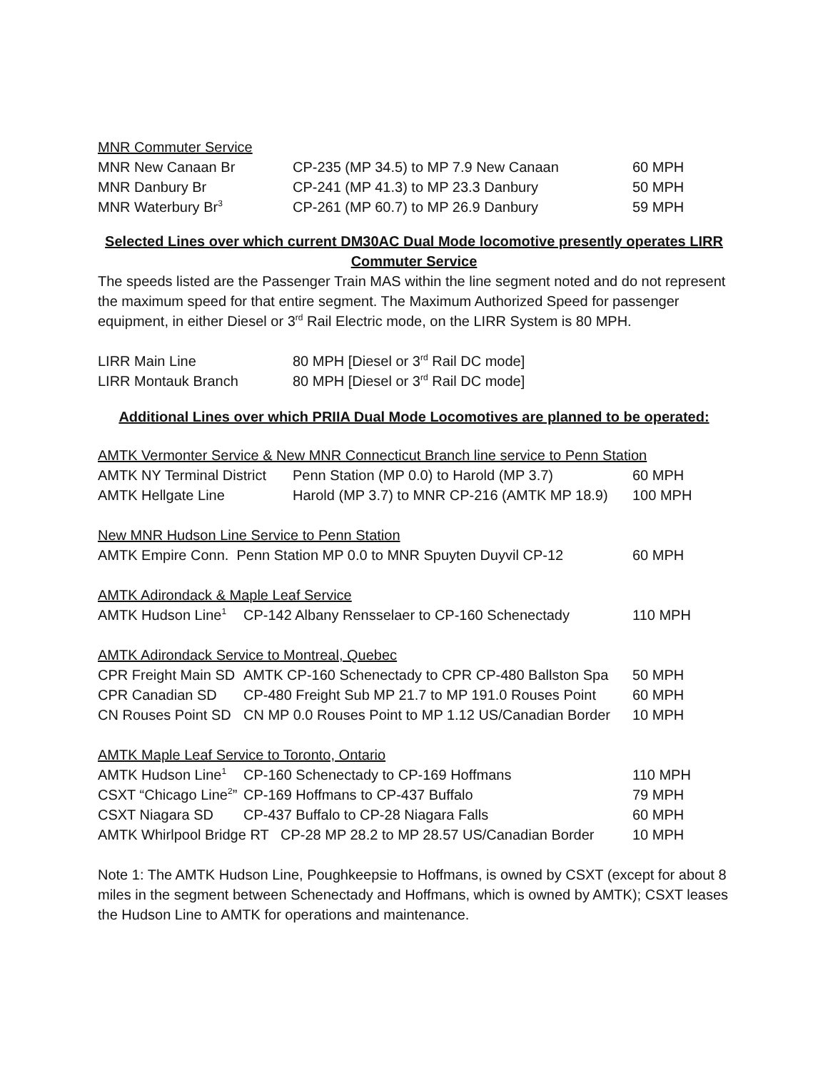MNR Commuter Service
| MNR New Canaan Br | CP-235 (MP 34.5) to MP 7.9 New Canaan | 60 MPH |
| MNR Danbury Br | CP-241 (MP 41.3) to MP 23.3 Danbury | 50 MPH |
| MNR Waterbury Br<sup>3</sup> | CP-261 (MP 60.7) to MP 26.9 Danbury | 59 MPH |
Selected Lines over which current DM30AC Dual Mode locomotive presently operates LIRR Commuter Service
The speeds listed are the Passenger Train MAS within the line segment noted and do not represent the maximum speed for that entire segment. The Maximum Authorized Speed for passenger equipment, in either Diesel or 3<sup>rd</sup> Rail Electric mode, on the LIRR System is 80 MPH.
| LIRR Main Line | 80 MPH [Diesel or 3<sup>rd</sup> Rail DC mode] |
| LIRR Montauk Branch | 80 MPH [Diesel or 3<sup>rd</sup> Rail DC mode] |
Additional Lines over which PRIIA Dual Mode Locomotives are planned to be operated:
AMTK Vermonter Service & New MNR Connecticut Branch line service to Penn Station
| AMTK NY Terminal District | Penn Station (MP 0.0) to Harold (MP 3.7) | 60 MPH |
| AMTK Hellgate Line | Harold (MP 3.7) to MNR CP-216 (AMTK MP 18.9) | 100 MPH |
New MNR Hudson Line Service to Penn Station
| AMTK Empire Conn. Penn Station MP 0.0 to MNR Spuyten Duyvil CP-12 | 60 MPH |
AMTK Adirondack & Maple Leaf Service
| AMTK Hudson Line<sup>1</sup> | CP-142 Albany Rensselaer to CP-160 Schenectady | 110 MPH |
AMTK Adirondack Service to Montreal, Quebec
| CPR Freight Main SD | AMTK CP-160 Schenectady to CPR CP-480 Ballston Spa | 50 MPH |
| CPR Canadian SD | CP-480 Freight Sub MP 21.7 to MP 191.0 Rouses Point | 60 MPH |
| CN Rouses Point SD | CN MP 0.0 Rouses Point to MP 1.12 US/Canadian Border | 10 MPH |
AMTK Maple Leaf Service to Toronto, Ontario
| AMTK Hudson Line<sup>1</sup> | CP-160 Schenectady to CP-169 Hoffmans | 110 MPH |
| CSXT “Chicago Line<sup>2</sup>” | CP-169 Hoffmans to CP-437 Buffalo | 79 MPH |
| CSXT Niagara SD | CP-437 Buffalo to CP-28 Niagara Falls | 60 MPH |
| AMTK Whirlpool Bridge RT CP-28 MP 28.2 to MP 28.57 US/Canadian Border | | 10 MPH |
Note 1: The AMTK Hudson Line, Poughkeepsie to Hoffmans, is owned by CSXT (except for about 8 miles in the segment between Schenectady and Hoffmans, which is owned by AMTK); CSXT leases the Hudson Line to AMTK for operations and maintenance.